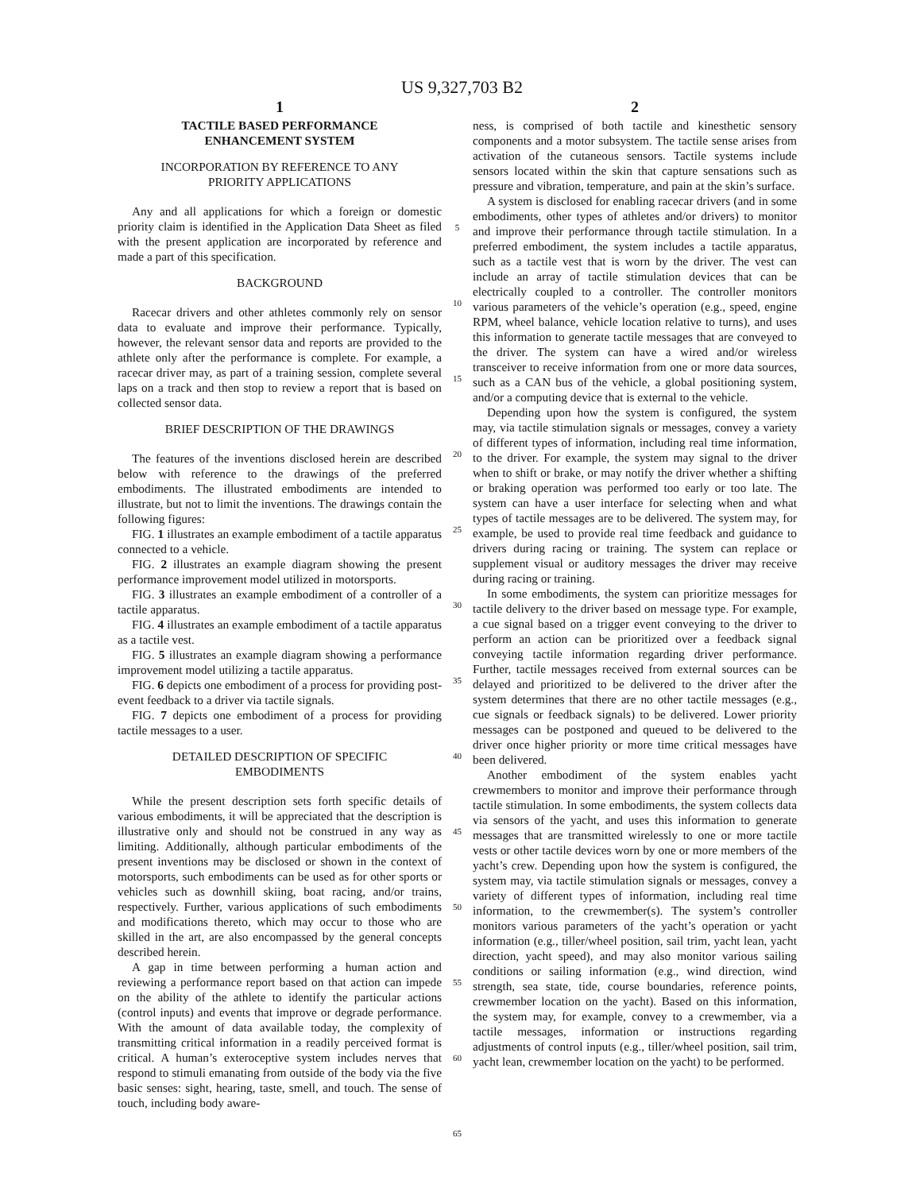US 9,327,703 B2
1
TACTILE BASED PERFORMANCE
ENHANCEMENT SYSTEM
INCORPORATION BY REFERENCE TO ANY
PRIORITY APPLICATIONS
Any and all applications for which a foreign or domestic priority claim is identified in the Application Data Sheet as filed with the present application are incorporated by reference and made a part of this specification.
BACKGROUND
Racecar drivers and other athletes commonly rely on sensor data to evaluate and improve their performance. Typically, however, the relevant sensor data and reports are provided to the athlete only after the performance is complete. For example, a racecar driver may, as part of a training session, complete several laps on a track and then stop to review a report that is based on collected sensor data.
BRIEF DESCRIPTION OF THE DRAWINGS
The features of the inventions disclosed herein are described below with reference to the drawings of the preferred embodiments. The illustrated embodiments are intended to illustrate, but not to limit the inventions. The drawings contain the following figures:
FIG. 1 illustrates an example embodiment of a tactile apparatus connected to a vehicle.
FIG. 2 illustrates an example diagram showing the present performance improvement model utilized in motorsports.
FIG. 3 illustrates an example embodiment of a controller of a tactile apparatus.
FIG. 4 illustrates an example embodiment of a tactile apparatus as a tactile vest.
FIG. 5 illustrates an example diagram showing a performance improvement model utilizing a tactile apparatus.
FIG. 6 depicts one embodiment of a process for providing post-event feedback to a driver via tactile signals.
FIG. 7 depicts one embodiment of a process for providing tactile messages to a user.
DETAILED DESCRIPTION OF SPECIFIC
EMBODIMENTS
While the present description sets forth specific details of various embodiments, it will be appreciated that the description is illustrative only and should not be construed in any way as limiting. Additionally, although particular embodiments of the present inventions may be disclosed or shown in the context of motorsports, such embodiments can be used as for other sports or vehicles such as downhill skiing, boat racing, and/or trains, respectively. Further, various applications of such embodiments and modifications thereto, which may occur to those who are skilled in the art, are also encompassed by the general concepts described herein.
A gap in time between performing a human action and reviewing a performance report based on that action can impede on the ability of the athlete to identify the particular actions (control inputs) and events that improve or degrade performance. With the amount of data available today, the complexity of transmitting critical information in a readily perceived format is critical. A human’s exteroceptive system includes nerves that respond to stimuli emanating from outside of the body via the five basic senses: sight, hearing, taste, smell, and touch. The sense of touch, including body aware-
5
10
15
20
25
30
35
40
45
50
55
60
65
2
ness, is comprised of both tactile and kinesthetic sensory components and a motor subsystem. The tactile sense arises from activation of the cutaneous sensors. Tactile systems include sensors located within the skin that capture sensations such as pressure and vibration, temperature, and pain at the skin’s surface.
A system is disclosed for enabling racecar drivers (and in some embodiments, other types of athletes and/or drivers) to monitor and improve their performance through tactile stimulation. In a preferred embodiment, the system includes a tactile apparatus, such as a tactile vest that is worn by the driver. The vest can include an array of tactile stimulation devices that can be electrically coupled to a controller. The controller monitors various parameters of the vehicle’s operation (e.g., speed, engine RPM, wheel balance, vehicle location relative to turns), and uses this information to generate tactile messages that are conveyed to the driver. The system can have a wired and/or wireless transceiver to receive information from one or more data sources, such as a CAN bus of the vehicle, a global positioning system, and/or a computing device that is external to the vehicle.
Depending upon how the system is configured, the system may, via tactile stimulation signals or messages, convey a variety of different types of information, including real time information, to the driver. For example, the system may signal to the driver when to shift or brake, or may notify the driver whether a shifting or braking operation was performed too early or too late. The system can have a user interface for selecting when and what types of tactile messages are to be delivered. The system may, for example, be used to provide real time feedback and guidance to drivers during racing or training. The system can replace or supplement visual or auditory messages the driver may receive during racing or training.
In some embodiments, the system can prioritize messages for tactile delivery to the driver based on message type. For example, a cue signal based on a trigger event conveying to the driver to perform an action can be prioritized over a feedback signal conveying tactile information regarding driver performance. Further, tactile messages received from external sources can be delayed and prioritized to be delivered to the driver after the system determines that there are no other tactile messages (e.g., cue signals or feedback signals) to be delivered. Lower priority messages can be postponed and queued to be delivered to the driver once higher priority or more time critical messages have been delivered.
Another embodiment of the system enables yacht crewmembers to monitor and improve their performance through tactile stimulation. In some embodiments, the system collects data via sensors of the yacht, and uses this information to generate messages that are transmitted wirelessly to one or more tactile vests or other tactile devices worn by one or more members of the yacht’s crew. Depending upon how the system is configured, the system may, via tactile stimulation signals or messages, convey a variety of different types of information, including real time information, to the crewmember(s). The system’s controller monitors various parameters of the yacht’s operation or yacht information (e.g., tiller/wheel position, sail trim, yacht lean, yacht direction, yacht speed), and may also monitor various sailing conditions or sailing information (e.g., wind direction, wind strength, sea state, tide, course boundaries, reference points, crewmember location on the yacht). Based on this information, the system may, for example, convey to a crewmember, via a tactile messages, information or instructions regarding adjustments of control inputs (e.g., tiller/wheel position, sail trim, yacht lean, crewmember location on the yacht) to be performed.